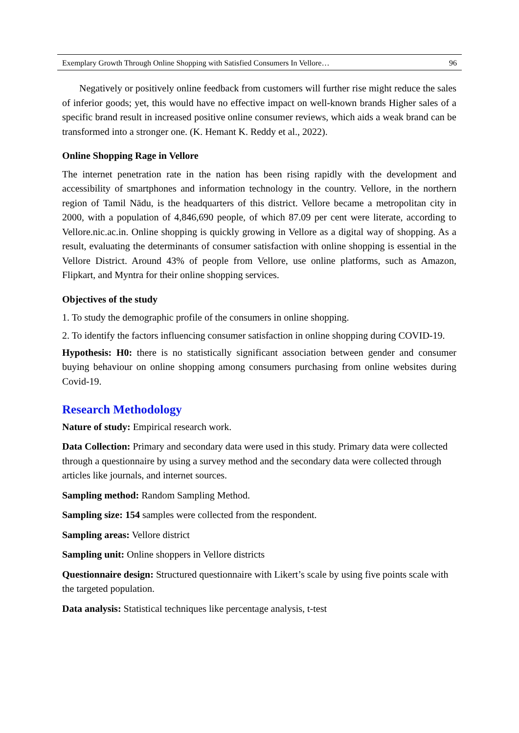Exemplary Growth Through Online Shopping with Satisfied Consumers In Vellore… 96
Negatively or positively online feedback from customers will further rise might reduce the sales of inferior goods; yet, this would have no effective impact on well-known brands Higher sales of a specific brand result in increased positive online consumer reviews, which aids a weak brand can be transformed into a stronger one. (K. Hemant K. Reddy et al., 2022).
Online Shopping Rage in Vellore
The internet penetration rate in the nation has been rising rapidly with the development and accessibility of smartphones and information technology in the country. Vellore, in the northern region of Tamil Nādu, is the headquarters of this district. Vellore became a metropolitan city in 2000, with a population of 4,846,690 people, of which 87.09 per cent were literate, according to Vellore.nic.ac.in. Online shopping is quickly growing in Vellore as a digital way of shopping. As a result, evaluating the determinants of consumer satisfaction with online shopping is essential in the Vellore District. Around 43% of people from Vellore, use online platforms, such as Amazon, Flipkart, and Myntra for their online shopping services.
Objectives of the study
1. To study the demographic profile of the consumers in online shopping.
2. To identify the factors influencing consumer satisfaction in online shopping during COVID-19.
Hypothesis: H0: there is no statistically significant association between gender and consumer buying behaviour on online shopping among consumers purchasing from online websites during Covid-19.
Research Methodology
Nature of study: Empirical research work.
Data Collection: Primary and secondary data were used in this study. Primary data were collected through a questionnaire by using a survey method and the secondary data were collected through articles like journals, and internet sources.
Sampling method: Random Sampling Method.
Sampling size: 154 samples were collected from the respondent.
Sampling areas: Vellore district
Sampling unit: Online shoppers in Vellore districts
Questionnaire design: Structured questionnaire with Likert’s scale by using five points scale with the targeted population.
Data analysis: Statistical techniques like percentage analysis, t-test